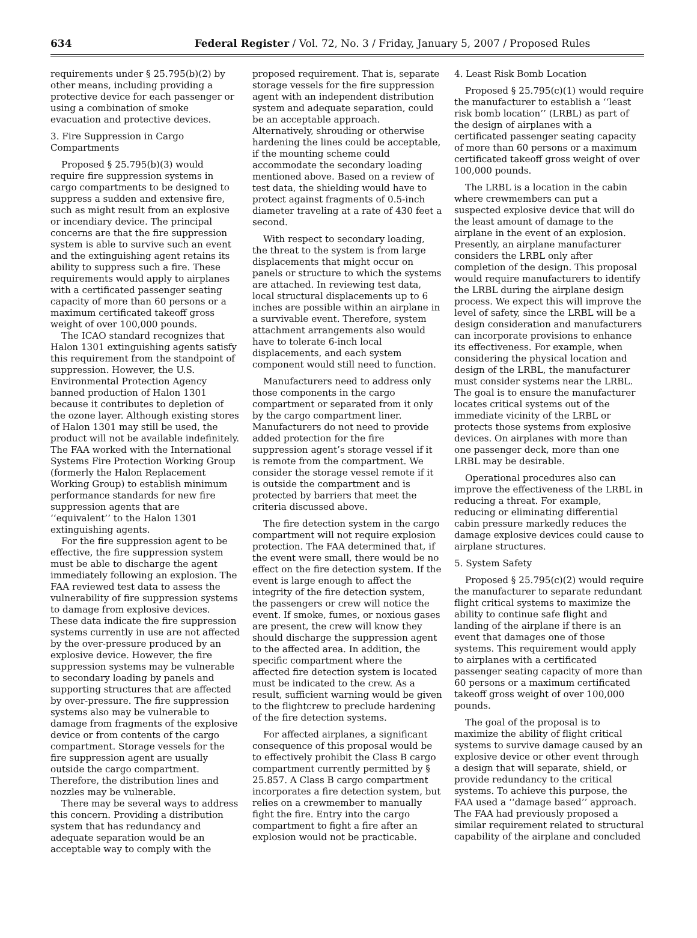634 Federal Register / Vol. 72, No. 3 / Friday, January 5, 2007 / Proposed Rules
requirements under § 25.795(b)(2) by other means, including providing a protective device for each passenger or using a combination of smoke evacuation and protective devices.
3. Fire Suppression in Cargo Compartments
Proposed § 25.795(b)(3) would require fire suppression systems in cargo compartments to be designed to suppress a sudden and extensive fire, such as might result from an explosive or incendiary device. The principal concerns are that the fire suppression system is able to survive such an event and the extinguishing agent retains its ability to suppress such a fire. These requirements would apply to airplanes with a certificated passenger seating capacity of more than 60 persons or a maximum certificated takeoff gross weight of over 100,000 pounds.
The ICAO standard recognizes that Halon 1301 extinguishing agents satisfy this requirement from the standpoint of suppression. However, the U.S. Environmental Protection Agency banned production of Halon 1301 because it contributes to depletion of the ozone layer. Although existing stores of Halon 1301 may still be used, the product will not be available indefinitely. The FAA worked with the International Systems Fire Protection Working Group (formerly the Halon Replacement Working Group) to establish minimum performance standards for new fire suppression agents that are ‘‘equivalent’’ to the Halon 1301 extinguishing agents.
For the fire suppression agent to be effective, the fire suppression system must be able to discharge the agent immediately following an explosion. The FAA reviewed test data to assess the vulnerability of fire suppression systems to damage from explosive devices. These data indicate the fire suppression systems currently in use are not affected by the over-pressure produced by an explosive device. However, the fire suppression systems may be vulnerable to secondary loading by panels and supporting structures that are affected by over-pressure. The fire suppression systems also may be vulnerable to damage from fragments of the explosive device or from contents of the cargo compartment. Storage vessels for the fire suppression agent are usually outside the cargo compartment. Therefore, the distribution lines and nozzles may be vulnerable.
There may be several ways to address this concern. Providing a distribution system that has redundancy and adequate separation would be an acceptable way to comply with the
proposed requirement. That is, separate storage vessels for the fire suppression agent with an independent distribution system and adequate separation, could be an acceptable approach. Alternatively, shrouding or otherwise hardening the lines could be acceptable, if the mounting scheme could accommodate the secondary loading mentioned above. Based on a review of test data, the shielding would have to protect against fragments of 0.5-inch diameter traveling at a rate of 430 feet a second.
With respect to secondary loading, the threat to the system is from large displacements that might occur on panels or structure to which the systems are attached. In reviewing test data, local structural displacements up to 6 inches are possible within an airplane in a survivable event. Therefore, system attachment arrangements also would have to tolerate 6-inch local displacements, and each system component would still need to function.
Manufacturers need to address only those components in the cargo compartment or separated from it only by the cargo compartment liner. Manufacturers do not need to provide added protection for the fire suppression agent’s storage vessel if it is remote from the compartment. We consider the storage vessel remote if it is outside the compartment and is protected by barriers that meet the criteria discussed above.
The fire detection system in the cargo compartment will not require explosion protection. The FAA determined that, if the event were small, there would be no effect on the fire detection system. If the event is large enough to affect the integrity of the fire detection system, the passengers or crew will notice the event. If smoke, fumes, or noxious gases are present, the crew will know they should discharge the suppression agent to the affected area. In addition, the specific compartment where the affected fire detection system is located must be indicated to the crew. As a result, sufficient warning would be given to the flightcrew to preclude hardening of the fire detection systems.
For affected airplanes, a significant consequence of this proposal would be to effectively prohibit the Class B cargo compartment currently permitted by § 25.857. A Class B cargo compartment incorporates a fire detection system, but relies on a crewmember to manually fight the fire. Entry into the cargo compartment to fight a fire after an explosion would not be practicable.
4. Least Risk Bomb Location
Proposed § 25.795(c)(1) would require the manufacturer to establish a ‘‘least risk bomb location’’ (LRBL) as part of the design of airplanes with a certificated passenger seating capacity of more than 60 persons or a maximum certificated takeoff gross weight of over 100,000 pounds.
The LRBL is a location in the cabin where crewmembers can put a suspected explosive device that will do the least amount of damage to the airplane in the event of an explosion. Presently, an airplane manufacturer considers the LRBL only after completion of the design. This proposal would require manufacturers to identify the LRBL during the airplane design process. We expect this will improve the level of safety, since the LRBL will be a design consideration and manufacturers can incorporate provisions to enhance its effectiveness. For example, when considering the physical location and design of the LRBL, the manufacturer must consider systems near the LRBL. The goal is to ensure the manufacturer locates critical systems out of the immediate vicinity of the LRBL or protects those systems from explosive devices. On airplanes with more than one passenger deck, more than one LRBL may be desirable.
Operational procedures also can improve the effectiveness of the LRBL in reducing a threat. For example, reducing or eliminating differential cabin pressure markedly reduces the damage explosive devices could cause to airplane structures.
5. System Safety
Proposed § 25.795(c)(2) would require the manufacturer to separate redundant flight critical systems to maximize the ability to continue safe flight and landing of the airplane if there is an event that damages one of those systems. This requirement would apply to airplanes with a certificated passenger seating capacity of more than 60 persons or a maximum certificated takeoff gross weight of over 100,000 pounds.
The goal of the proposal is to maximize the ability of flight critical systems to survive damage caused by an explosive device or other event through a design that will separate, shield, or provide redundancy to the critical systems. To achieve this purpose, the FAA used a ‘‘damage based’’ approach. The FAA had previously proposed a similar requirement related to structural capability of the airplane and concluded